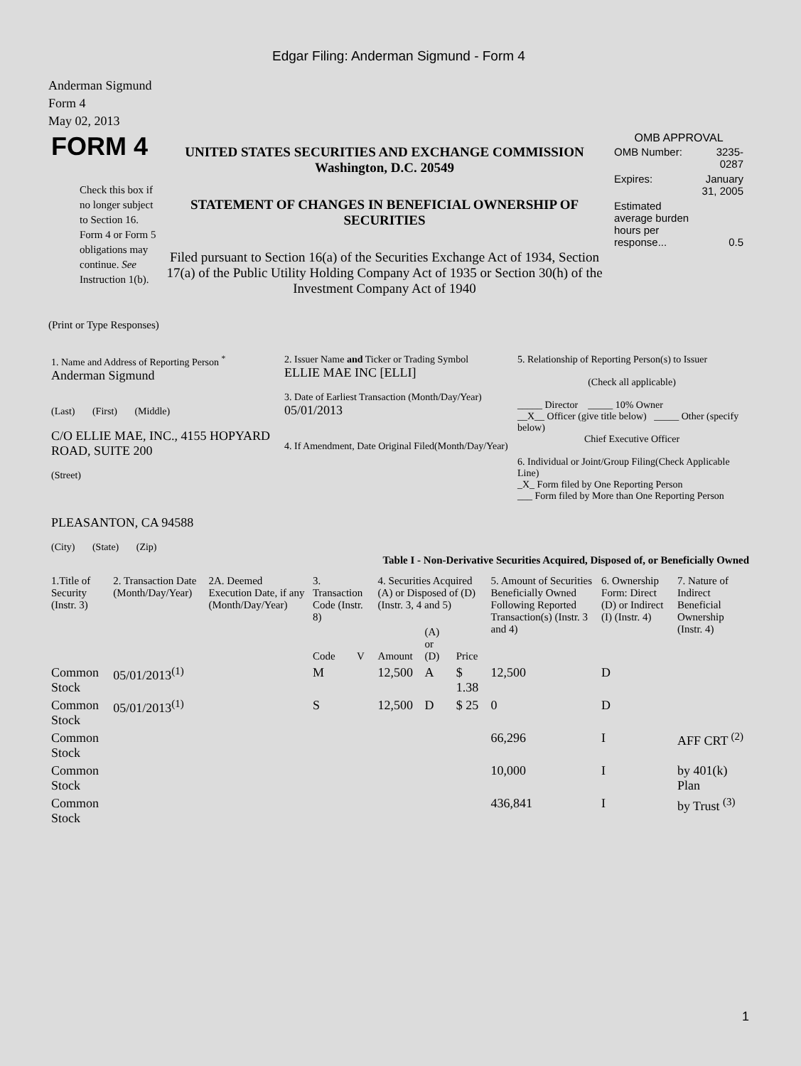Edgar Filing: Anderman Sigmund - Form 4
Anderman Sigmund
Form 4
May 02, 2013
| FORM 4 Check this box if no longer subject to Section 16. Form 4 or Form 5 obligations may continue. See Instruction 1(b). | UNITED STATES SECURITIES AND EXCHANGE COMMISSION Washington, D.C. 20549 STATEMENT OF CHANGES IN BENEFICIAL OWNERSHIP OF SECURITIES Filed pursuant to Section 16(a) of the Securities Exchange Act of 1934, Section 17(a) of the Public Utility Holding Company Act of 1935 or Section 30(h) of the Investment Company Act of 1940 | OMB APPROVAL / OMB Number: / 3235-0287 / / Expires: / January 31, 2005 / / Estimated average burden hours per response... / 0.5 / |
(Print or Type Responses)
| 1. Name and Address of Reporting Person <sup>*</sup> Anderman Sigmund (Last) (First) (Middle) C/O ELLIE MAE, INC., 4155 HOPYARD ROAD, SUITE 200 (Street) PLEASANTON, CA 94588 (City) (State) (Zip) | 2. Issuer Name and Ticker or Trading Symbol ELLIE MAE INC [ELLI] 3. Date of Earliest Transaction (Month/Day/Year) 05/01/2013 4. If Amendment, Date Original Filed(Month/Day/Year) | 5. Relationship of Reporting Person(s) to Issuer (Check all applicable) _____ Director _____ 10% Owner __X__ Officer (give title below) _____ Other (specify below) Chief Executive Officer 6. Individual or Joint/Group Filing(Check Applicable Line) _X_ Form filed by One Reporting Person ___ Form filed by More than One Reporting Person |
Table I - Non-Derivative Securities Acquired, Disposed of, or Beneficially Owned
| 1.Title of Security (Instr. 3) | 2. Transaction Date (Month/Day/Year) | 2A. Deemed Execution Date, if any (Month/Day/Year) | 3. Transaction Code (Instr. 8) | | 4. Securities Acquired (A) or Disposed of (D) (Instr. 3, 4 and 5) | | | 5. Amount of Securities Beneficially Owned Following Reported Transaction(s) (Instr. 3 and 4) | 6. Ownership Form: Direct (D) or Indirect (I) (Instr. 4) | 7. Nature of Indirect Beneficial Ownership (Instr. 4) |
| --- | --- | --- | --- | --- | --- | --- | --- | --- | --- | --- |
| | | | Code | V | Amount | (A) or (D) | Price | | | |
| Common Stock | 05/01/2013<sup>(1)</sup> | | M | | 12,500 | A | $ 1.38 | 12,500 | D | |
| Common Stock | 05/01/2013<sup>(1)</sup> | | S | | 12,500 | D | $ 25 | 0 | D | |
| Common Stock | | | | | | | | 66,296 | I | AFF CRT <sup>(2)</sup> |
| Common Stock | | | | | | | | 10,000 | I | by 401(k) Plan |
| Common Stock | | | | | | | | 436,841 | I | by Trust <sup>(3)</sup> |
1